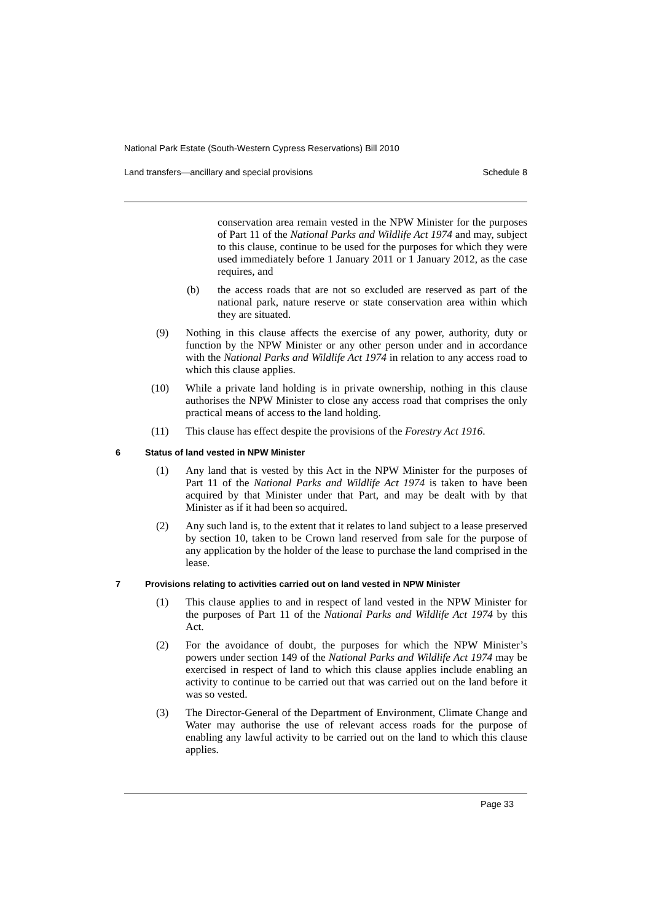National Park Estate (South-Western Cypress Reservations) Bill 2010
Land transfers—ancillary and special provisions Schedule 8
conservation area remain vested in the NPW Minister for the purposes of Part 11 of the National Parks and Wildlife Act 1974 and may, subject to this clause, continue to be used for the purposes for which they were used immediately before 1 January 2011 or 1 January 2012, as the case requires, and
(b) the access roads that are not so excluded are reserved as part of the national park, nature reserve or state conservation area within which they are situated.
(9) Nothing in this clause affects the exercise of any power, authority, duty or function by the NPW Minister or any other person under and in accordance with the National Parks and Wildlife Act 1974 in relation to any access road to which this clause applies.
(10) While a private land holding is in private ownership, nothing in this clause authorises the NPW Minister to close any access road that comprises the only practical means of access to the land holding.
(11) This clause has effect despite the provisions of the Forestry Act 1916.
6 Status of land vested in NPW Minister
(1) Any land that is vested by this Act in the NPW Minister for the purposes of Part 11 of the National Parks and Wildlife Act 1974 is taken to have been acquired by that Minister under that Part, and may be dealt with by that Minister as if it had been so acquired.
(2) Any such land is, to the extent that it relates to land subject to a lease preserved by section 10, taken to be Crown land reserved from sale for the purpose of any application by the holder of the lease to purchase the land comprised in the lease.
7 Provisions relating to activities carried out on land vested in NPW Minister
(1) This clause applies to and in respect of land vested in the NPW Minister for the purposes of Part 11 of the National Parks and Wildlife Act 1974 by this Act.
(2) For the avoidance of doubt, the purposes for which the NPW Minister’s powers under section 149 of the National Parks and Wildlife Act 1974 may be exercised in respect of land to which this clause applies include enabling an activity to continue to be carried out that was carried out on the land before it was so vested.
(3) The Director-General of the Department of Environment, Climate Change and Water may authorise the use of relevant access roads for the purpose of enabling any lawful activity to be carried out on the land to which this clause applies.
Page 33